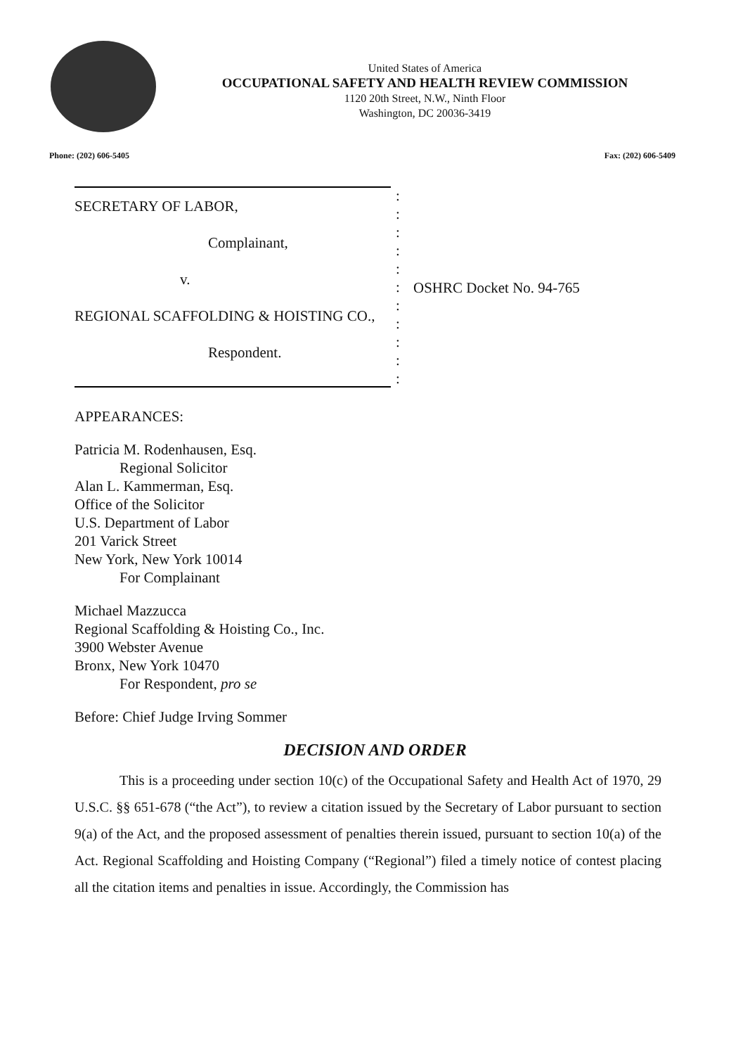United States of America
OCCUPATIONAL SAFETY AND HEALTH REVIEW COMMISSION
1120 20th Street, N.W., Ninth Floor
Washington, DC 20036-3419
Phone: (202) 606-5405 Fax: (202) 606-5409
SECRETARY OF LABOR,
Complainant,
v.
REGIONAL SCAFFOLDING & HOISTING CO.,
Respondent.
:
:
:
:
:
:
:
:
:
:
:
OSHRC Docket No. 94-765
APPEARANCES:
Patricia M. Rodenhausen, Esq.
Regional Solicitor
Alan L. Kammerman, Esq.
Office of the Solicitor
U.S. Department of Labor
201 Varick Street
New York, New York 10014
For Complainant
Michael Mazzucca
Regional Scaffolding & Hoisting Co., Inc.
3900 Webster Avenue
Bronx, New York 10470
For Respondent, pro se
Before: Chief Judge Irving Sommer
DECISION AND ORDER
This is a proceeding under section 10(c) of the Occupational Safety and Health Act of 1970, 29 U.S.C. §§ 651-678 (“the Act”), to review a citation issued by the Secretary of Labor pursuant to section 9(a) of the Act, and the proposed assessment of penalties therein issued, pursuant to section 10(a) of the Act. Regional Scaffolding and Hoisting Company (“Regional”) filed a timely notice of contest placing all the citation items and penalties in issue. Accordingly, the Commission has